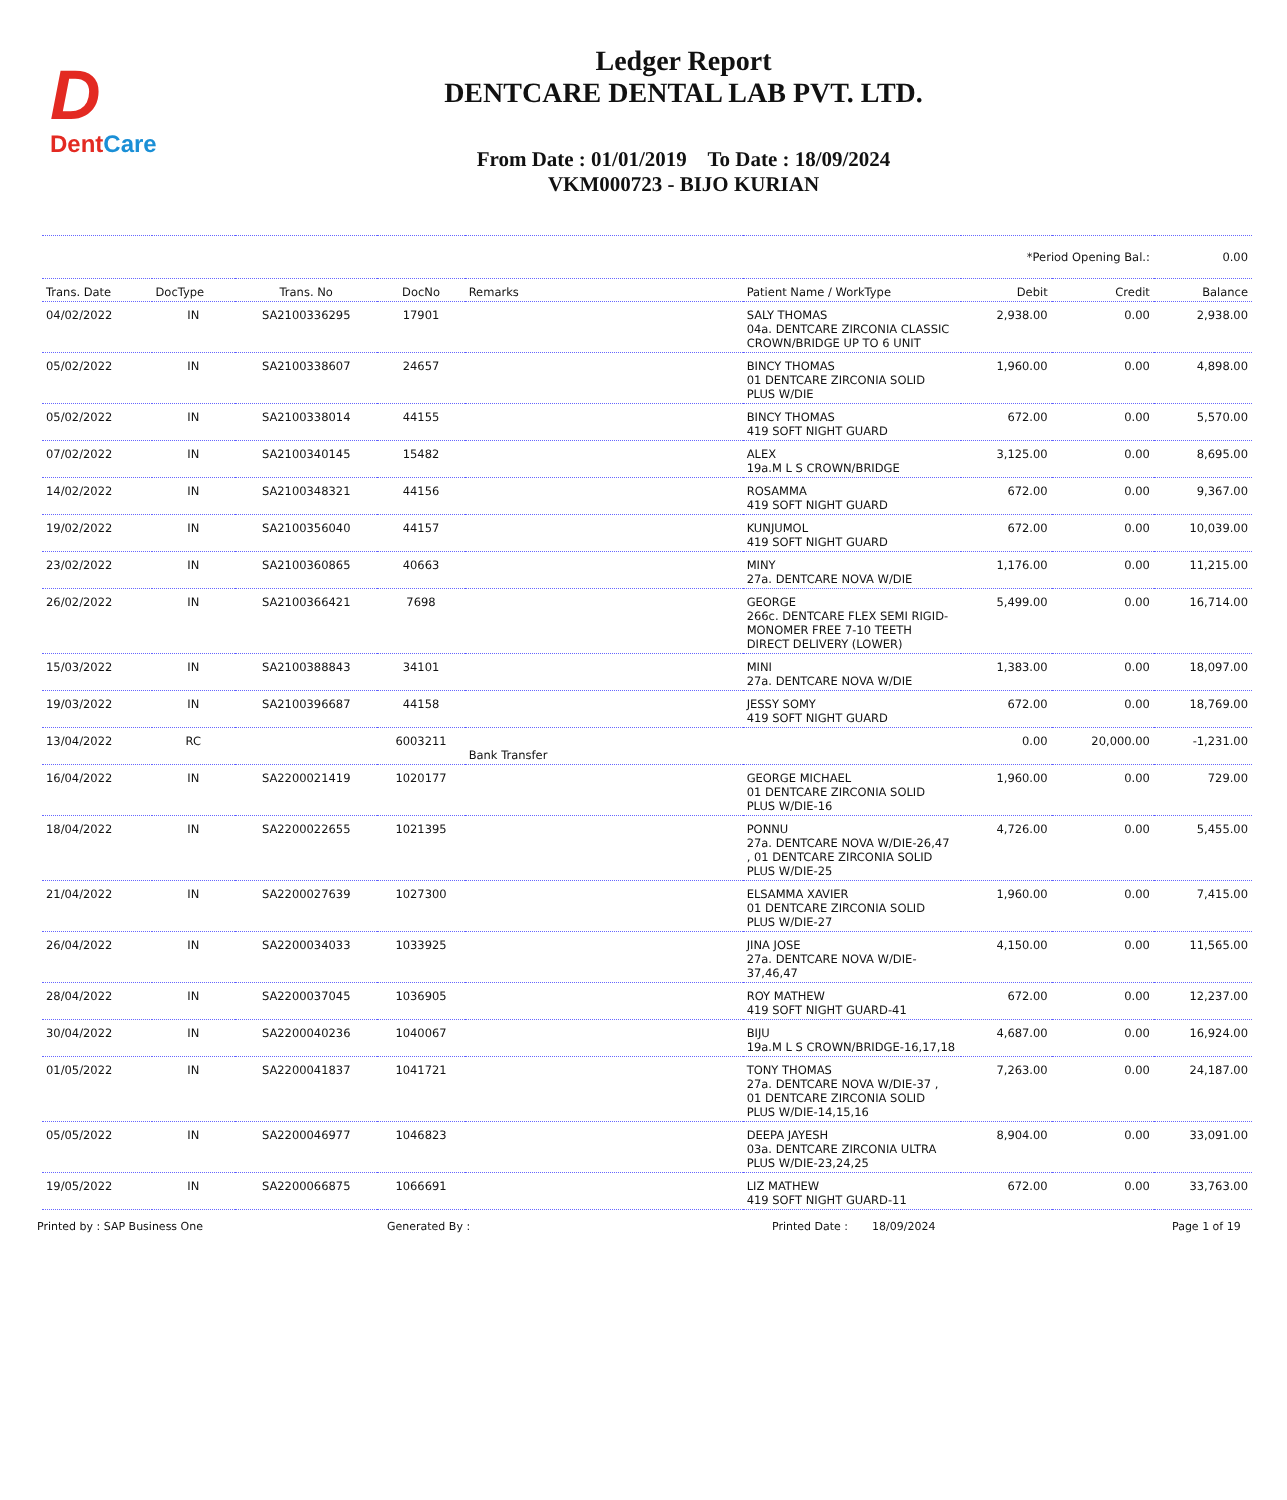D
DentCare
Ledger Report
DENTCARE DENTAL LAB PVT. LTD.
From Date : 01/01/2019 To Date : 18/09/2024
VKM000723 - BIJO KURIAN
| | | | | | | *Period Opening Bal.: | | 0.00 |
| Trans. Date | DocType | Trans. No | DocNo | Remarks | Patient Name / WorkType | Debit | Credit | Balance |
| 04/02/2022 | IN | SA2100336295 | 17901 | | SALY THOMAS 04a. DENTCARE ZIRCONIA CLASSIC CROWN/BRIDGE UP TO 6 UNIT | 2,938.00 | 0.00 | 2,938.00 |
| 05/02/2022 | IN | SA2100338607 | 24657 | | BINCY THOMAS 01 DENTCARE ZIRCONIA SOLID PLUS W/DIE | 1,960.00 | 0.00 | 4,898.00 |
| 05/02/2022 | IN | SA2100338014 | 44155 | | BINCY THOMAS 419 SOFT NIGHT GUARD | 672.00 | 0.00 | 5,570.00 |
| 07/02/2022 | IN | SA2100340145 | 15482 | | ALEX 19a.M L S CROWN/BRIDGE | 3,125.00 | 0.00 | 8,695.00 |
| 14/02/2022 | IN | SA2100348321 | 44156 | | ROSAMMA 419 SOFT NIGHT GUARD | 672.00 | 0.00 | 9,367.00 |
| 19/02/2022 | IN | SA2100356040 | 44157 | | KUNJUMOL 419 SOFT NIGHT GUARD | 672.00 | 0.00 | 10,039.00 |
| 23/02/2022 | IN | SA2100360865 | 40663 | | MINY 27a. DENTCARE NOVA W/DIE | 1,176.00 | 0.00 | 11,215.00 |
| 26/02/2022 | IN | SA2100366421 | 7698 | | GEORGE 266c. DENTCARE FLEX SEMI RIGID-MONOMER FREE 7-10 TEETH DIRECT DELIVERY (LOWER) | 5,499.00 | 0.00 | 16,714.00 |
| 15/03/2022 | IN | SA2100388843 | 34101 | | MINI 27a. DENTCARE NOVA W/DIE | 1,383.00 | 0.00 | 18,097.00 |
| 19/03/2022 | IN | SA2100396687 | 44158 | | JESSY SOMY 419 SOFT NIGHT GUARD | 672.00 | 0.00 | 18,769.00 |
| 13/04/2022 | RC | | 6003211 | Bank Transfer | | 0.00 | 20,000.00 | -1,231.00 |
| 16/04/2022 | IN | SA2200021419 | 1020177 | | GEORGE MICHAEL 01 DENTCARE ZIRCONIA SOLID PLUS W/DIE-16 | 1,960.00 | 0.00 | 729.00 |
| 18/04/2022 | IN | SA2200022655 | 1021395 | | PONNU 27a. DENTCARE NOVA W/DIE-26,47 , 01 DENTCARE ZIRCONIA SOLID PLUS W/DIE-25 | 4,726.00 | 0.00 | 5,455.00 |
| 21/04/2022 | IN | SA2200027639 | 1027300 | | ELSAMMA XAVIER 01 DENTCARE ZIRCONIA SOLID PLUS W/DIE-27 | 1,960.00 | 0.00 | 7,415.00 |
| 26/04/2022 | IN | SA2200034033 | 1033925 | | JINA JOSE 27a. DENTCARE NOVA W/DIE-37,46,47 | 4,150.00 | 0.00 | 11,565.00 |
| 28/04/2022 | IN | SA2200037045 | 1036905 | | ROY MATHEW 419 SOFT NIGHT GUARD-41 | 672.00 | 0.00 | 12,237.00 |
| 30/04/2022 | IN | SA2200040236 | 1040067 | | BIJU 19a.M L S CROWN/BRIDGE-16,17,18 | 4,687.00 | 0.00 | 16,924.00 |
| 01/05/2022 | IN | SA2200041837 | 1041721 | | TONY THOMAS 27a. DENTCARE NOVA W/DIE-37 , 01 DENTCARE ZIRCONIA SOLID PLUS W/DIE-14,15,16 | 7,263.00 | 0.00 | 24,187.00 |
| 05/05/2022 | IN | SA2200046977 | 1046823 | | DEEPA JAYESH 03a. DENTCARE ZIRCONIA ULTRA PLUS W/DIE-23,24,25 | 8,904.00 | 0.00 | 33,091.00 |
| 19/05/2022 | IN | SA2200066875 | 1066691 | | LIZ MATHEW 419 SOFT NIGHT GUARD-11 | 672.00 | 0.00 | 33,763.00 |
Printed by : SAP Business One Generated By : Printed Date : 18/09/2024 Page 1 of 19